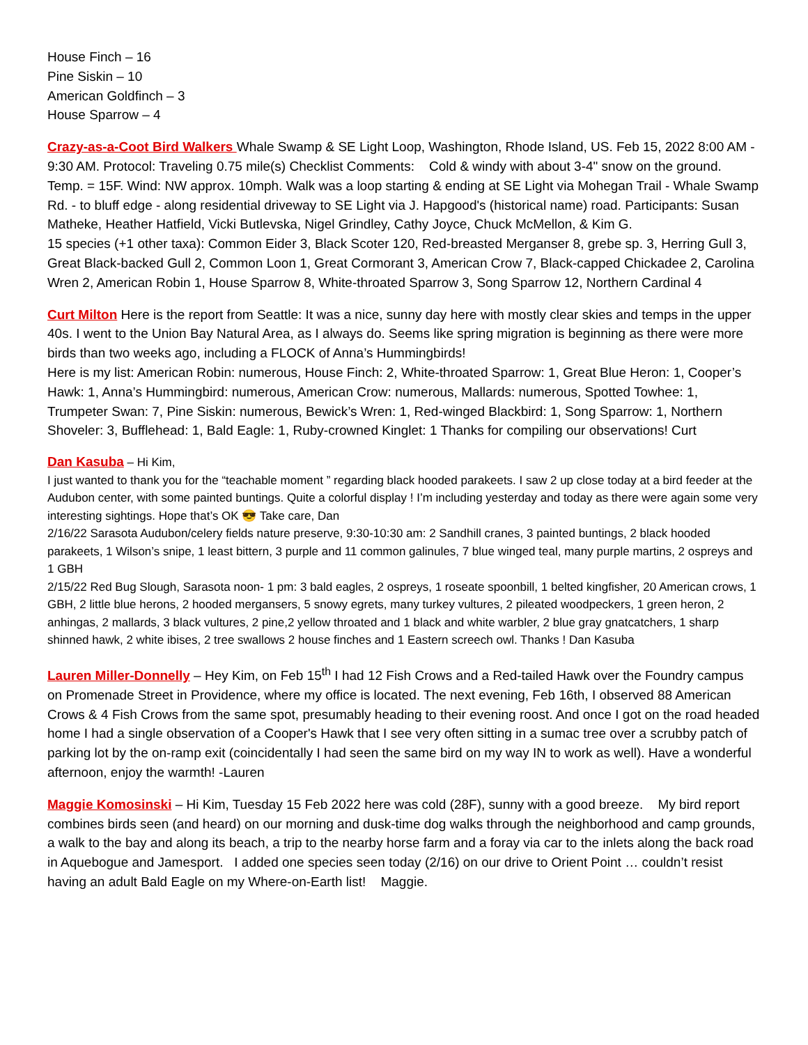House Finch – 16
Pine Siskin – 10
American Goldfinch – 3
House Sparrow – 4
Crazy-as-a-Coot Bird Walkers Whale Swamp & SE Light Loop, Washington, Rhode Island, US. Feb 15, 2022 8:00 AM - 9:30 AM. Protocol: Traveling 0.75 mile(s) Checklist Comments: Cold & windy with about 3-4" snow on the ground. Temp. = 15F. Wind: NW approx. 10mph. Walk was a loop starting & ending at SE Light via Mohegan Trail - Whale Swamp Rd. - to bluff edge - along residential driveway to SE Light via J. Hapgood's (historical name) road. Participants: Susan Matheke, Heather Hatfield, Vicki Butlevska, Nigel Grindley, Cathy Joyce, Chuck McMellon, & Kim G.
15 species (+1 other taxa): Common Eider 3, Black Scoter 120, Red-breasted Merganser 8, grebe sp. 3, Herring Gull 3, Great Black-backed Gull 2, Common Loon 1, Great Cormorant 3, American Crow 7, Black-capped Chickadee 2, Carolina Wren 2, American Robin 1, House Sparrow 8, White-throated Sparrow 3, Song Sparrow 12, Northern Cardinal 4
Curt Milton Here is the report from Seattle: It was a nice, sunny day here with mostly clear skies and temps in the upper 40s. I went to the Union Bay Natural Area, as I always do. Seems like spring migration is beginning as there were more birds than two weeks ago, including a FLOCK of Anna’s Hummingbirds!
Here is my list: American Robin: numerous, House Finch: 2, White-throated Sparrow: 1, Great Blue Heron: 1, Cooper’s Hawk: 1, Anna’s Hummingbird: numerous, American Crow: numerous, Mallards: numerous, Spotted Towhee: 1, Trumpeter Swan: 7, Pine Siskin: numerous, Bewick’s Wren: 1, Red-winged Blackbird: 1, Song Sparrow: 1, Northern Shoveler: 3, Bufflehead: 1, Bald Eagle: 1, Ruby-crowned Kinglet: 1 Thanks for compiling our observations! Curt
Dan Kasuba – Hi Kim,
I just wanted to thank you for the “teachable moment ” regarding black hooded parakeets. I saw 2 up close today at a bird feeder at the Audubon center, with some painted buntings. Quite a colorful display ! I’m including yesterday and today as there were again some very interesting sightings. Hope that’s OK 😎 Take care, Dan
2/16/22 Sarasota Audubon/celery fields nature preserve, 9:30-10:30 am: 2 Sandhill cranes, 3 painted buntings, 2 black hooded parakeets, 1 Wilson’s snipe, 1 least bittern, 3 purple and 11 common galinules, 7 blue winged teal, many purple martins, 2 ospreys and 1 GBH
2/15/22 Red Bug Slough, Sarasota noon- 1 pm: 3 bald eagles, 2 ospreys, 1 roseate spoonbill, 1 belted kingfisher, 20 American crows, 1 GBH, 2 little blue herons, 2 hooded mergansers, 5 snowy egrets, many turkey vultures, 2 pileated woodpeckers, 1 green heron, 2 anhingas, 2 mallards, 3 black vultures, 2 pine,2 yellow throated and 1 black and white warbler, 2 blue gray gnatcatchers, 1 sharp shinned hawk, 2 white ibises, 2 tree swallows 2 house finches and 1 Eastern screech owl. Thanks ! Dan Kasuba
Lauren Miller-Donnelly – Hey Kim, on Feb 15<sup>th</sup> I had 12 Fish Crows and a Red-tailed Hawk over the Foundry campus on Promenade Street in Providence, where my office is located. The next evening, Feb 16th, I observed 88 American Crows & 4 Fish Crows from the same spot, presumably heading to their evening roost. And once I got on the road headed home I had a single observation of a Cooper's Hawk that I see very often sitting in a sumac tree over a scrubby patch of parking lot by the on-ramp exit (coincidentally I had seen the same bird on my way IN to work as well). Have a wonderful afternoon, enjoy the warmth! -Lauren
Maggie Komosinski – Hi Kim, Tuesday 15 Feb 2022 here was cold (28F), sunny with a good breeze. My bird report combines birds seen (and heard) on our morning and dusk-time dog walks through the neighborhood and camp grounds, a walk to the bay and along its beach, a trip to the nearby horse farm and a foray via car to the inlets along the back road in Aquebogue and Jamesport. I added one species seen today (2/16) on our drive to Orient Point … couldn’t resist having an adult Bald Eagle on my Where-on-Earth list! Maggie.